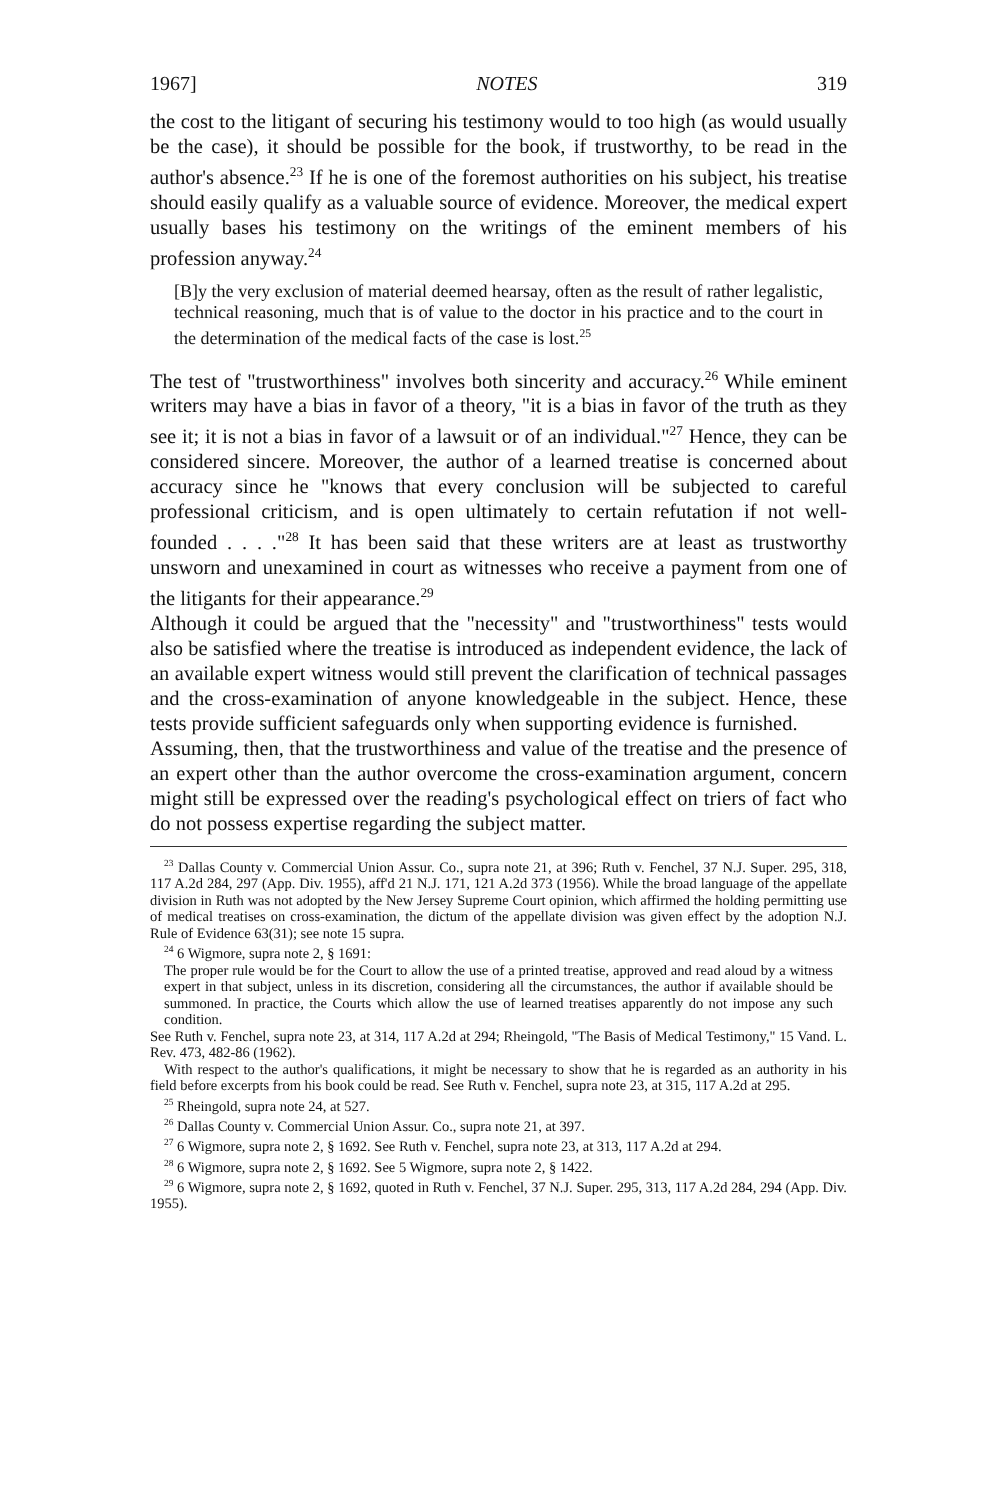1967] NOTES 319
the cost to the litigant of securing his testimony would to too high (as would usually be the case), it should be possible for the book, if trustworthy, to be read in the author's absence.<sup>23</sup> If he is one of the foremost authorities on his subject, his treatise should easily qualify as a valuable source of evidence. Moreover, the medical expert usually bases his testimony on the writings of the eminent members of his profession anyway.<sup>24</sup>
[B]y the very exclusion of material deemed hearsay, often as the result of rather legalistic, technical reasoning, much that is of value to the doctor in his practice and to the court in the determination of the medical facts of the case is lost.<sup>25</sup>
The test of "trustworthiness" involves both sincerity and accuracy.<sup>26</sup> While eminent writers may have a bias in favor of a theory, "it is a bias in favor of the truth as they see it; it is not a bias in favor of a lawsuit or of an individual."<sup>27</sup> Hence, they can be considered sincere. Moreover, the author of a learned treatise is concerned about accuracy since he "knows that every conclusion will be subjected to careful professional criticism, and is open ultimately to certain refutation if not well-founded . . . ."<sup>28</sup> It has been said that these writers are at least as trustworthy unsworn and unexamined in court as witnesses who receive a payment from one of the litigants for their appearance.<sup>29</sup>
Although it could be argued that the "necessity" and "trustworthiness" tests would also be satisfied where the treatise is introduced as independent evidence, the lack of an available expert witness would still prevent the clarification of technical passages and the cross-examination of anyone knowledgeable in the subject. Hence, these tests provide sufficient safeguards only when supporting evidence is furnished.
Assuming, then, that the trustworthiness and value of the treatise and the presence of an expert other than the author overcome the cross-examination argument, concern might still be expressed over the reading's psychological effect on triers of fact who do not possess expertise regarding the subject matter.
<sup>23</sup> Dallas County v. Commercial Union Assur. Co., supra note 21, at 396; Ruth v. Fenchel, 37 N.J. Super. 295, 318, 117 A.2d 284, 297 (App. Div. 1955), aff'd 21 N.J. 171, 121 A.2d 373 (1956). While the broad language of the appellate division in Ruth was not adopted by the New Jersey Supreme Court opinion, which affirmed the holding permitting use of medical treatises on cross-examination, the dictum of the appellate division was given effect by the adoption N.J. Rule of Evidence 63(31); see note 15 supra.
<sup>24</sup> 6 Wigmore, supra note 2, § 1691:
The proper rule would be for the Court to allow the use of a printed treatise, approved and read aloud by a witness expert in that subject, unless in its discretion, considering all the circumstances, the author if available should be summoned. In practice, the Courts which allow the use of learned treatises apparently do not impose any such condition.
See Ruth v. Fenchel, supra note 23, at 314, 117 A.2d at 294; Rheingold, "The Basis of Medical Testimony," 15 Vand. L. Rev. 473, 482-86 (1962).
With respect to the author's qualifications, it might be necessary to show that he is regarded as an authority in his field before excerpts from his book could be read. See Ruth v. Fenchel, supra note 23, at 315, 117 A.2d at 295.
<sup>25</sup> Rheingold, supra note 24, at 527.
<sup>26</sup> Dallas County v. Commercial Union Assur. Co., supra note 21, at 397.
<sup>27</sup> 6 Wigmore, supra note 2, § 1692. See Ruth v. Fenchel, supra note 23, at 313, 117 A.2d at 294.
<sup>28</sup> 6 Wigmore, supra note 2, § 1692. See 5 Wigmore, supra note 2, § 1422.
<sup>29</sup> 6 Wigmore, supra note 2, § 1692, quoted in Ruth v. Fenchel, 37 N.J. Super. 295, 313, 117 A.2d 284, 294 (App. Div. 1955).